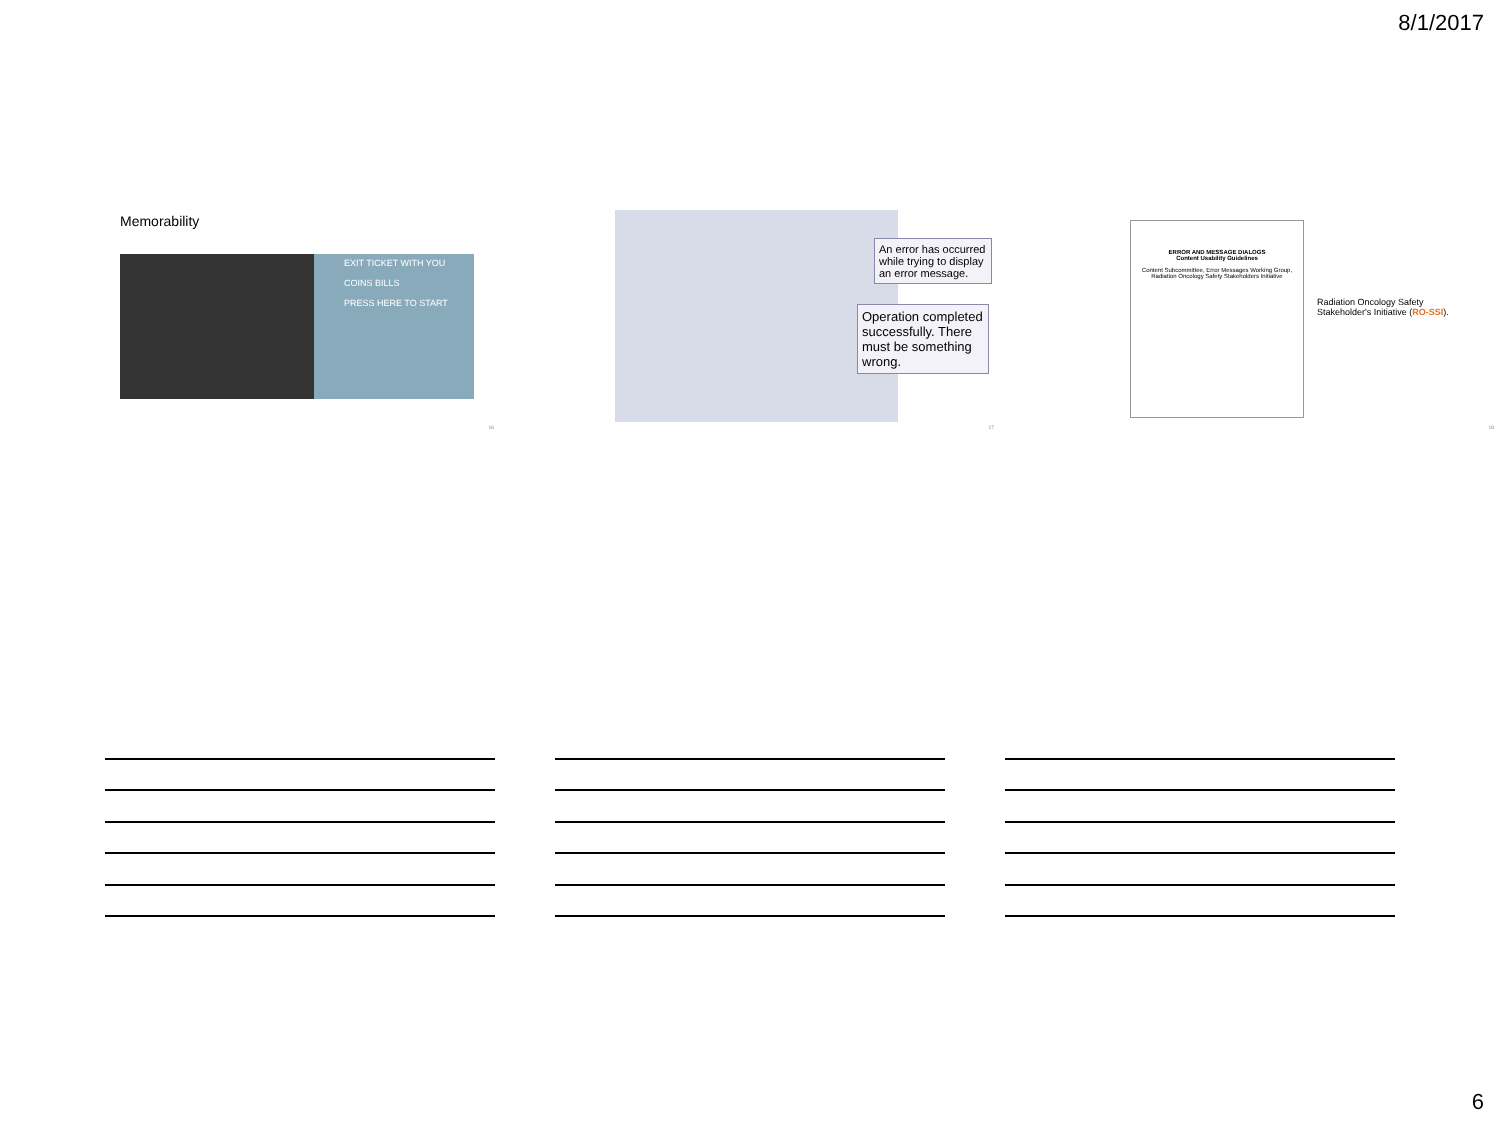8/1/2017
Memorability
EXIT TICKET WITH YOU
COINS BILLS
PRESS HERE TO START
16
An error has occurred while trying to display an error message.
Operation completed successfully. There must be something wrong.
17
ERROR AND MESSAGE DIALOGS
Content Usability Guidelines
Content Subcommittee, Error Messages Working Group, Radiation Oncology Safety Stakeholders Initiative
Radiation Oncology Safety
Stakeholder's Initiative (RO-SSI).
18
6